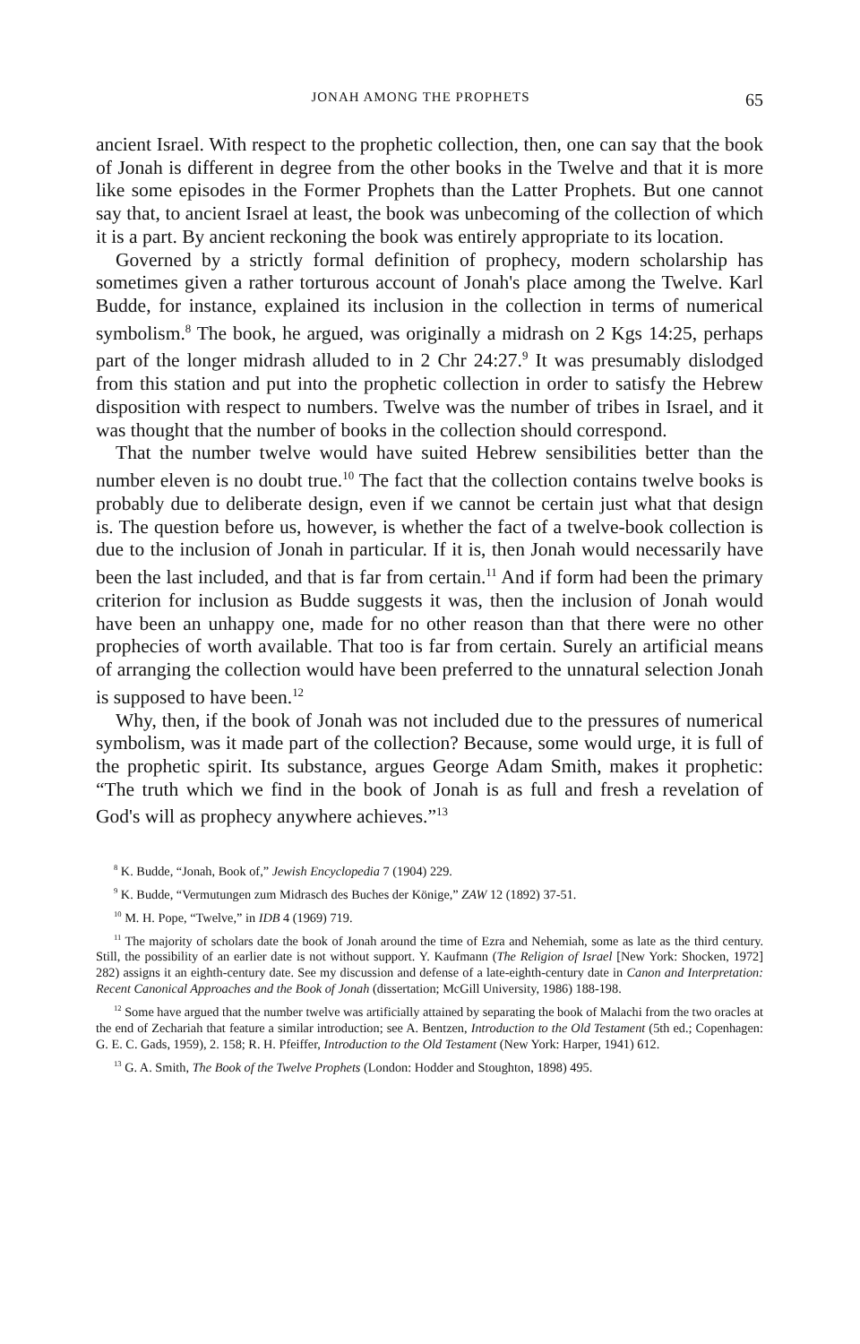JONAH AMONG THE PROPHETS 65
ancient Israel. With respect to the prophetic collection, then, one can say that the book of Jonah is different in degree from the other books in the Twelve and that it is more like some episodes in the Former Prophets than the Latter Prophets. But one cannot say that, to ancient Israel at least, the book was unbecoming of the collection of which it is a part. By ancient reckoning the book was entirely appropriate to its location.
Governed by a strictly formal definition of prophecy, modern scholarship has sometimes given a rather torturous account of Jonah's place among the Twelve. Karl Budde, for instance, explained its inclusion in the collection in terms of numerical symbolism.<sup>8</sup> The book, he argued, was originally a midrash on 2 Kgs 14:25, perhaps part of the longer midrash alluded to in 2 Chr 24:27.<sup>9</sup> It was presumably dislodged from this station and put into the prophetic collection in order to satisfy the Hebrew disposition with respect to numbers. Twelve was the number of tribes in Israel, and it was thought that the number of books in the collection should correspond.
That the number twelve would have suited Hebrew sensibilities better than the number eleven is no doubt true.<sup>10</sup> The fact that the collection contains twelve books is probably due to deliberate design, even if we cannot be certain just what that design is. The question before us, however, is whether the fact of a twelve-book collection is due to the inclusion of Jonah in particular. If it is, then Jonah would necessarily have been the last included, and that is far from certain.<sup>11</sup> And if form had been the primary criterion for inclusion as Budde suggests it was, then the inclusion of Jonah would have been an unhappy one, made for no other reason than that there were no other prophecies of worth available. That too is far from certain. Surely an artificial means of arranging the collection would have been preferred to the unnatural selection Jonah is supposed to have been.<sup>12</sup>
Why, then, if the book of Jonah was not included due to the pressures of numerical symbolism, was it made part of the collection? Because, some would urge, it is full of the prophetic spirit. Its substance, argues George Adam Smith, makes it prophetic: “The truth which we find in the book of Jonah is as full and fresh a revelation of God's will as prophecy anywhere achieves.”<sup>13</sup>
<sup>8</sup> K. Budde, “Jonah, Book of,” Jewish Encyclopedia 7 (1904) 229.
<sup>9</sup> K. Budde, “Vermutungen zum Midrasch des Buches der Könige,” ZAW 12 (1892) 37-51.
<sup>10</sup> M. H. Pope, “Twelve,” in IDB 4 (1969) 719.
<sup>11</sup> The majority of scholars date the book of Jonah around the time of Ezra and Nehemiah, some as late as the third century. Still, the possibility of an earlier date is not without support. Y. Kaufmann (The Religion of Israel [New York: Shocken, 1972] 282) assigns it an eighth-century date. See my discussion and defense of a late-eighth-century date in Canon and Interpretation: Recent Canonical Approaches and the Book of Jonah (dissertation; McGill University, 1986) 188-198.
<sup>12</sup> Some have argued that the number twelve was artificially attained by separating the book of Malachi from the two oracles at the end of Zechariah that feature a similar introduction; see A. Bentzen, Introduction to the Old Testament (5th ed.; Copenhagen: G. E. C. Gads, 1959), 2. 158; R. H. Pfeiffer, Introduction to the Old Testament (New York: Harper, 1941) 612.
<sup>13</sup> G. A. Smith, The Book of the Twelve Prophets (London: Hodder and Stoughton, 1898) 495.